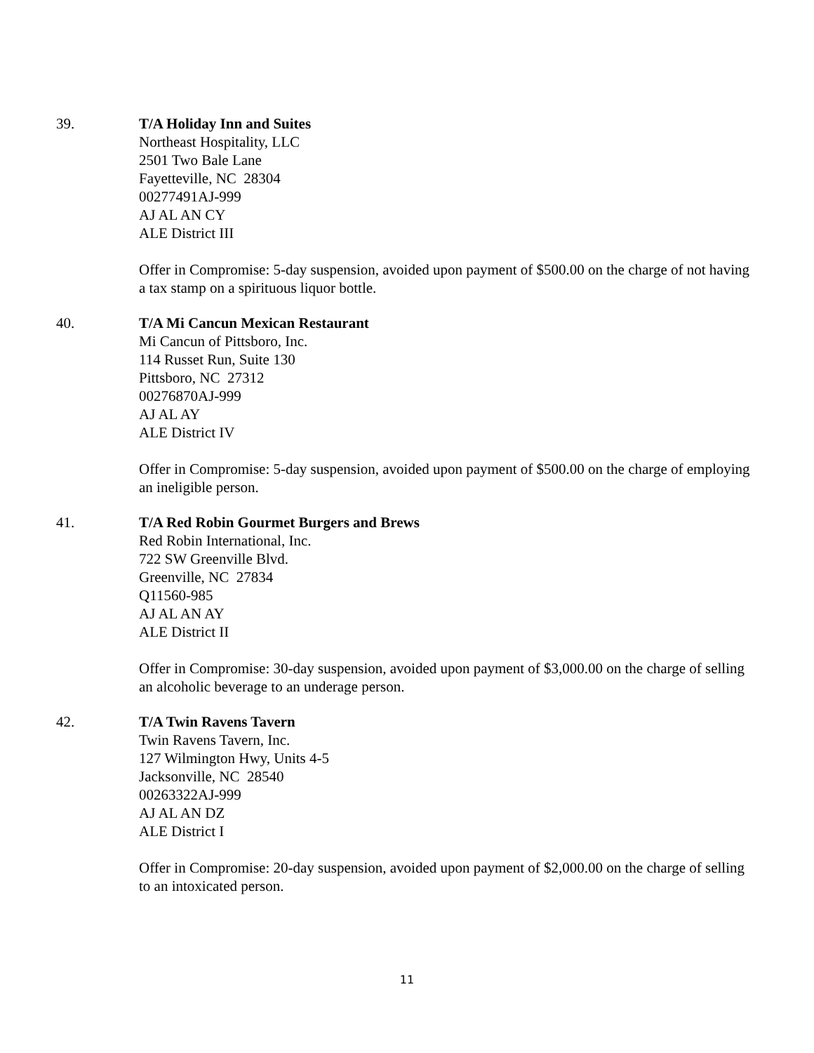39. T/A Holiday Inn and Suites
Northeast Hospitality, LLC
2501 Two Bale Lane
Fayetteville, NC 28304
00277491AJ-999
AJ AL AN CY
ALE District III
Offer in Compromise: 5-day suspension, avoided upon payment of $500.00 on the charge of not having a tax stamp on a spirituous liquor bottle.
40. T/A Mi Cancun Mexican Restaurant
Mi Cancun of Pittsboro, Inc.
114 Russet Run, Suite 130
Pittsboro, NC 27312
00276870AJ-999
AJ AL AY
ALE District IV
Offer in Compromise: 5-day suspension, avoided upon payment of $500.00 on the charge of employing an ineligible person.
41. T/A Red Robin Gourmet Burgers and Brews
Red Robin International, Inc.
722 SW Greenville Blvd.
Greenville, NC 27834
Q11560-985
AJ AL AN AY
ALE District II
Offer in Compromise: 30-day suspension, avoided upon payment of $3,000.00 on the charge of selling an alcoholic beverage to an underage person.
42. T/A Twin Ravens Tavern
Twin Ravens Tavern, Inc.
127 Wilmington Hwy, Units 4-5
Jacksonville, NC 28540
00263322AJ-999
AJ AL AN DZ
ALE District I
Offer in Compromise: 20-day suspension, avoided upon payment of $2,000.00 on the charge of selling to an intoxicated person.
11